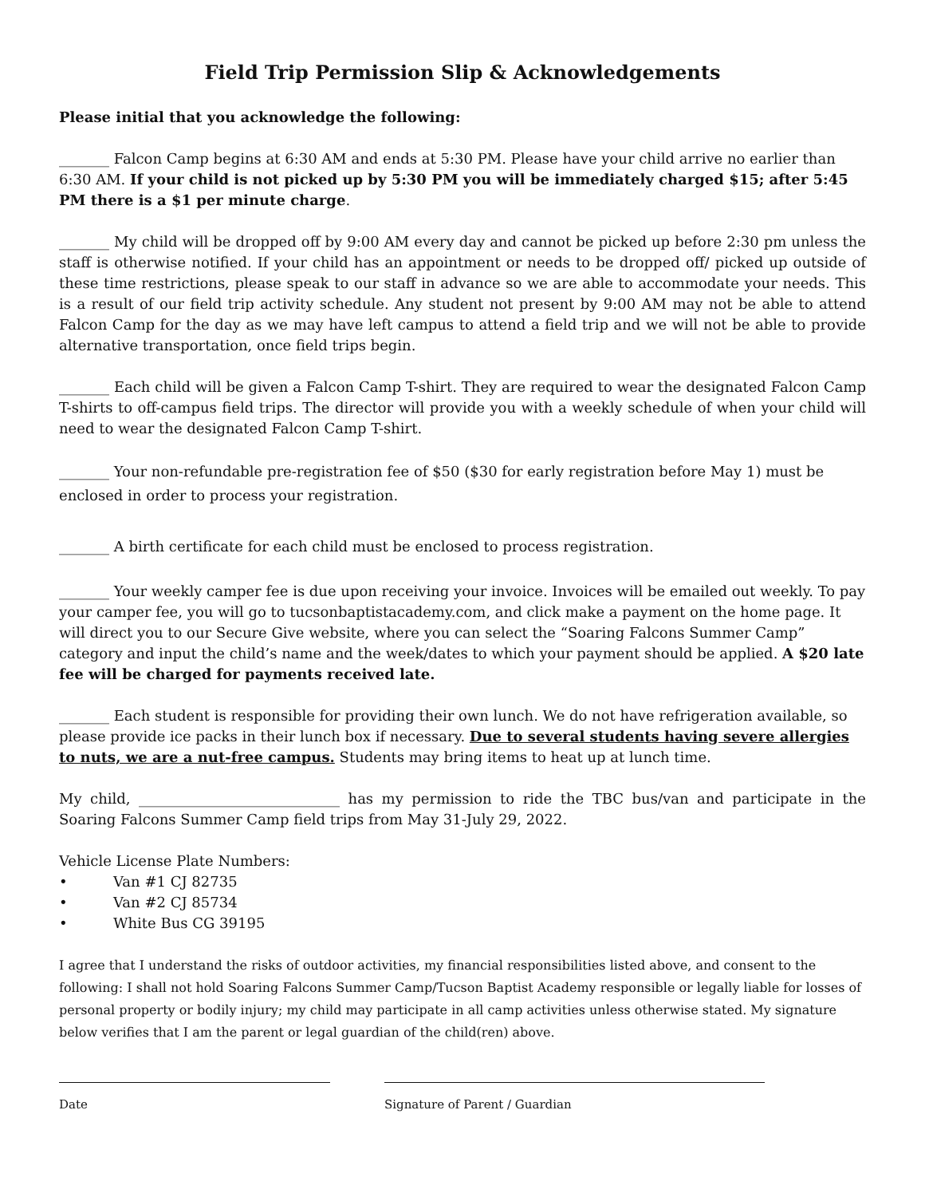Field Trip Permission Slip & Acknowledgements
Please initial that you acknowledge the following:
_______ Falcon Camp begins at 6:30 AM and ends at 5:30 PM. Please have your child arrive no earlier than 6:30 AM. If your child is not picked up by 5:30 PM you will be immediately charged $15; after 5:45 PM there is a $1 per minute charge.
_______ My child will be dropped off by 9:00 AM every day and cannot be picked up before 2:30 pm unless the staff is otherwise notified. If your child has an appointment or needs to be dropped off/ picked up outside of these time restrictions, please speak to our staff in advance so we are able to accommodate your needs. This is a result of our field trip activity schedule. Any student not present by 9:00 AM may not be able to attend Falcon Camp for the day as we may have left campus to attend a field trip and we will not be able to provide alternative transportation, once field trips begin.
_______ Each child will be given a Falcon Camp T-shirt. They are required to wear the designated Falcon Camp T-shirts to off-campus field trips. The director will provide you with a weekly schedule of when your child will need to wear the designated Falcon Camp T-shirt.
_______ Your non-refundable pre-registration fee of $50 ($30 for early registration before May 1) must be enclosed in order to process your registration.
_______ A birth certificate for each child must be enclosed to process registration.
_______ Your weekly camper fee is due upon receiving your invoice. Invoices will be emailed out weekly. To pay your camper fee, you will go to tucsonbaptistacademy.com, and click make a payment on the home page. It will direct you to our Secure Give website, where you can select the “Soaring Falcons Summer Camp” category and input the child’s name and the week/dates to which your payment should be applied. A $20 late fee will be charged for payments received late.
_______ Each student is responsible for providing their own lunch. We do not have refrigeration available, so please provide ice packs in their lunch box if necessary. Due to several students having severe allergies to nuts, we are a nut-free campus. Students may bring items to heat up at lunch time.
My child, ____________________________ has my permission to ride the TBC bus/van and participate in the Soaring Falcons Summer Camp field trips from May 31-July 29, 2022.
Vehicle License Plate Numbers:
• Van #1 CJ 82735
• Van #2 CJ 85734
• White Bus CG 39195
I agree that I understand the risks of outdoor activities, my financial responsibilities listed above, and consent to the following: I shall not hold Soaring Falcons Summer Camp/Tucson Baptist Academy responsible or legally liable for losses of personal property or bodily injury; my child may participate in all camp activities unless otherwise stated. My signature below verifies that I am the parent or legal guardian of the child(ren) above.
Date Signature of Parent / Guardian